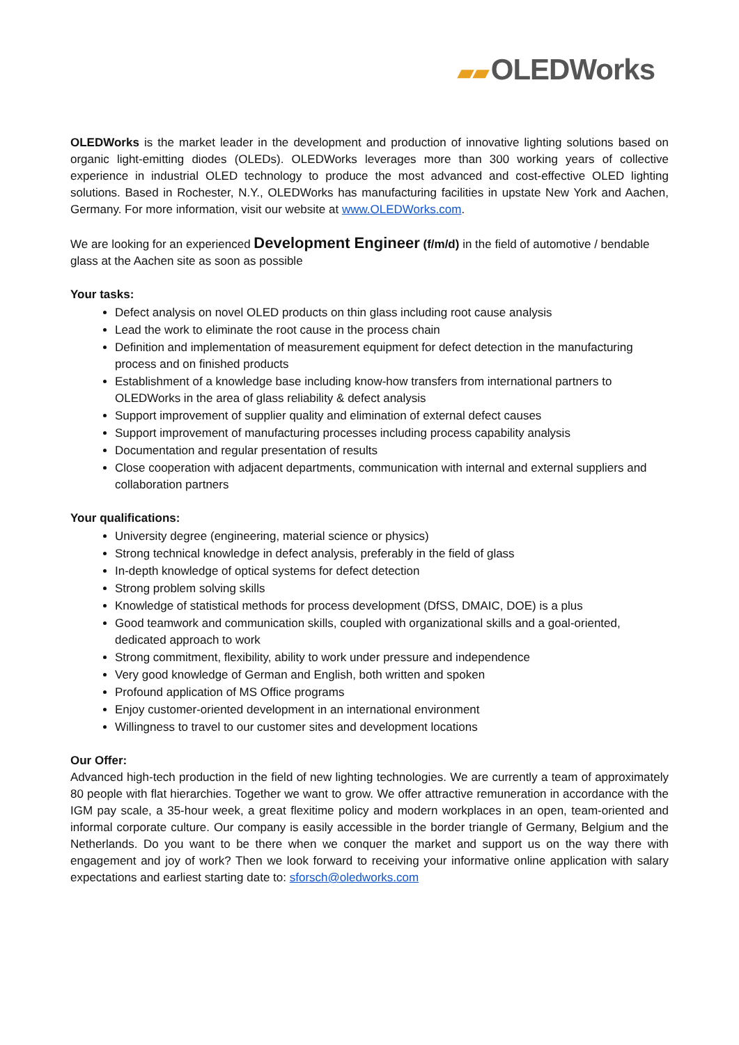▰▰ OLEDWorks
OLEDWorks is the market leader in the development and production of innovative lighting solutions based on organic light-emitting diodes (OLEDs). OLEDWorks leverages more than 300 working years of collective experience in industrial OLED technology to produce the most advanced and cost-effective OLED lighting solutions. Based in Rochester, N.Y., OLEDWorks has manufacturing facilities in upstate New York and Aachen, Germany. For more information, visit our website at www.OLEDWorks.com.
We are looking for an experienced Development Engineer (f/m/d) in the field of automotive / bendable glass at the Aachen site as soon as possible
Your tasks:
Defect analysis on novel OLED products on thin glass including root cause analysis
Lead the work to eliminate the root cause in the process chain
Definition and implementation of measurement equipment for defect detection in the manufacturing process and on finished products
Establishment of a knowledge base including know-how transfers from international partners to OLEDWorks in the area of glass reliability & defect analysis
Support improvement of supplier quality and elimination of external defect causes
Support improvement of manufacturing processes including process capability analysis
Documentation and regular presentation of results
Close cooperation with adjacent departments, communication with internal and external suppliers and collaboration partners
Your qualifications:
University degree (engineering, material science or physics)
Strong technical knowledge in defect analysis, preferably in the field of glass
In-depth knowledge of optical systems for defect detection
Strong problem solving skills
Knowledge of statistical methods for process development (DfSS, DMAIC, DOE) is a plus
Good teamwork and communication skills, coupled with organizational skills and a goal-oriented, dedicated approach to work
Strong commitment, flexibility, ability to work under pressure and independence
Very good knowledge of German and English, both written and spoken
Profound application of MS Office programs
Enjoy customer-oriented development in an international environment
Willingness to travel to our customer sites and development locations
Our Offer:
Advanced high-tech production in the field of new lighting technologies. We are currently a team of approximately 80 people with flat hierarchies. Together we want to grow. We offer attractive remuneration in accordance with the IGM pay scale, a 35-hour week, a great flexitime policy and modern workplaces in an open, team-oriented and informal corporate culture. Our company is easily accessible in the border triangle of Germany, Belgium and the Netherlands. Do you want to be there when we conquer the market and support us on the way there with engagement and joy of work? Then we look forward to receiving your informative online application with salary expectations and earliest starting date to: sforsch@oledworks.com